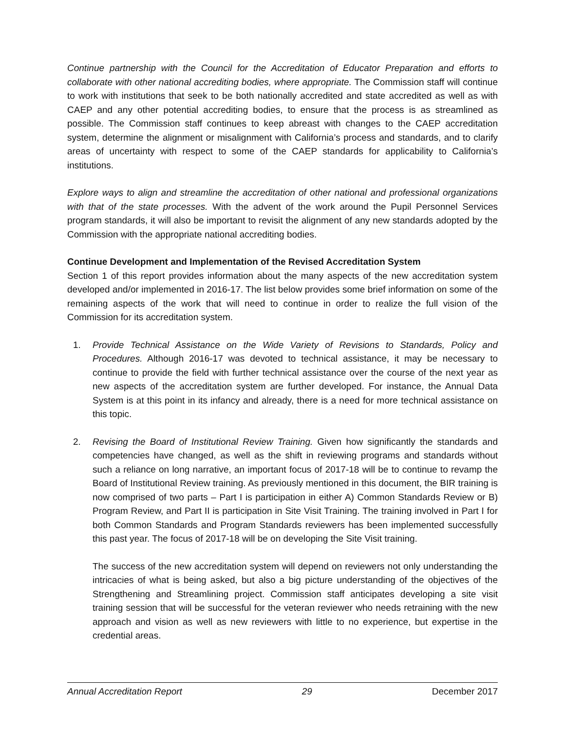Continue partnership with the Council for the Accreditation of Educator Preparation and efforts to collaborate with other national accrediting bodies, where appropriate. The Commission staff will continue to work with institutions that seek to be both nationally accredited and state accredited as well as with CAEP and any other potential accrediting bodies, to ensure that the process is as streamlined as possible. The Commission staff continues to keep abreast with changes to the CAEP accreditation system, determine the alignment or misalignment with California’s process and standards, and to clarify areas of uncertainty with respect to some of the CAEP standards for applicability to California’s institutions.
Explore ways to align and streamline the accreditation of other national and professional organizations with that of the state processes. With the advent of the work around the Pupil Personnel Services program standards, it will also be important to revisit the alignment of any new standards adopted by the Commission with the appropriate national accrediting bodies.
Continue Development and Implementation of the Revised Accreditation System
Section 1 of this report provides information about the many aspects of the new accreditation system developed and/or implemented in 2016-17. The list below provides some brief information on some of the remaining aspects of the work that will need to continue in order to realize the full vision of the Commission for its accreditation system.
1. Provide Technical Assistance on the Wide Variety of Revisions to Standards, Policy and Procedures. Although 2016-17 was devoted to technical assistance, it may be necessary to continue to provide the field with further technical assistance over the course of the next year as new aspects of the accreditation system are further developed. For instance, the Annual Data System is at this point in its infancy and already, there is a need for more technical assistance on this topic.
2. Revising the Board of Institutional Review Training. Given how significantly the standards and competencies have changed, as well as the shift in reviewing programs and standards without such a reliance on long narrative, an important focus of 2017-18 will be to continue to revamp the Board of Institutional Review training. As previously mentioned in this document, the BIR training is now comprised of two parts – Part I is participation in either A) Common Standards Review or B) Program Review, and Part II is participation in Site Visit Training. The training involved in Part I for both Common Standards and Program Standards reviewers has been implemented successfully this past year. The focus of 2017-18 will be on developing the Site Visit training.
The success of the new accreditation system will depend on reviewers not only understanding the intricacies of what is being asked, but also a big picture understanding of the objectives of the Strengthening and Streamlining project. Commission staff anticipates developing a site visit training session that will be successful for the veteran reviewer who needs retraining with the new approach and vision as well as new reviewers with little to no experience, but expertise in the credential areas.
Annual Accreditation Report 29 December 2017